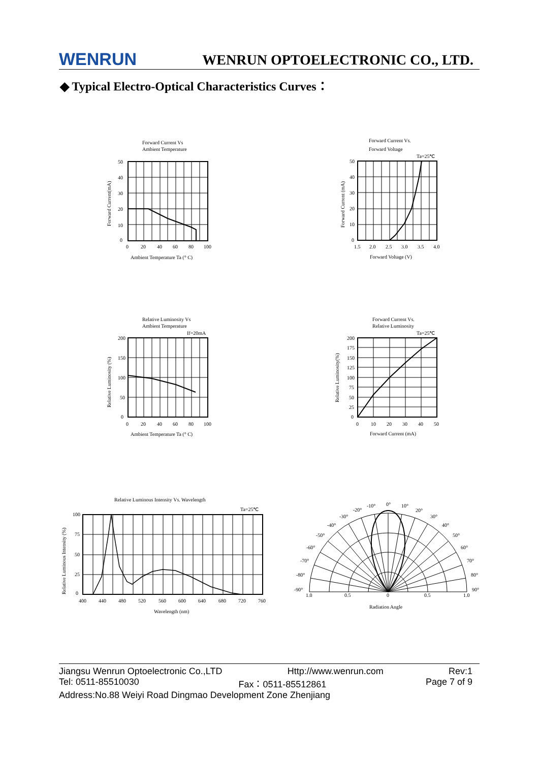WENRUN WENRUN OPTOELECTRONIC CO., LTD.
◆ Typical Electro-Optical Characteristics Curves：
Forward Current Vs
Ambient Temperature
50
40
30
20
10
0
0
20
40
60
80
100
Ambient Temperature Ta (° C)
Forward Current(mA)
Forward Current Vs.
Forward Voltage
Ta=25℃
50
40
30
20
10
0
1.5
2.0
2.5
3.0
3.5
4.0
Forward Voltage (V)
Forward Current (mA)
Relative Luminosity Vs
Ambient Temperature
If=20mA
200
150
100
50
0
0
20
40
60
80
100
Ambient Temperature Ta (° C)
Relative Luminosity (%)
Forward Current Vs.
Relative Luminosity
Ta=25℃
200
175
150
125
100
75
50
25
0
0
10
20
30
40
50
Forward Current (mA)
Relative Luminosity(%)
Relative Luminous Intensity Vs. Wavelength
Ta=25℃
100
75
50
25
0
400
440
480
520
560
600
640
680
720
760
Wavelength (nm)
Relative Luminous Intensity (%)
0°
10°
-10°
20°
-20°
30°
-30°
40°
-40°
50°
-50°
60°
-60°
70°
-70°
80°
-80°
90°
-90°
1.0
0.5
0
0.5
1.0
Radiation Angle
Jiangsu Wenrun Optoelectronic Co.,LTD Http://www.wenrun.com Rev:1
Tel: 0511-85510030 Fax：0511-85512861 Page 7 of 9
Address:No.88 Weiyi Road Dingmao Development Zone Zhenjiang